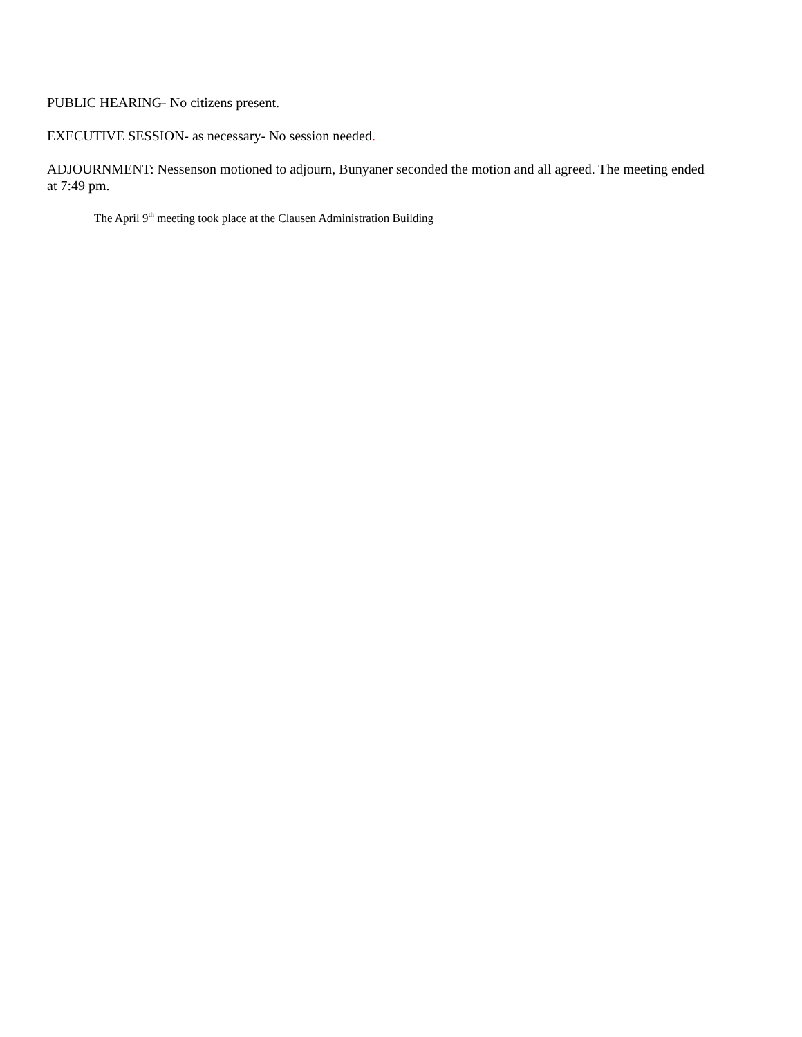PUBLIC HEARING- No citizens present.
EXECUTIVE SESSION- as necessary- No session needed.
ADJOURNMENT: Nessenson motioned to adjourn, Bunyaner seconded the motion and all agreed. The meeting ended at 7:49 pm.
The April 9<sup>th</sup> meeting took place at the Clausen Administration Building